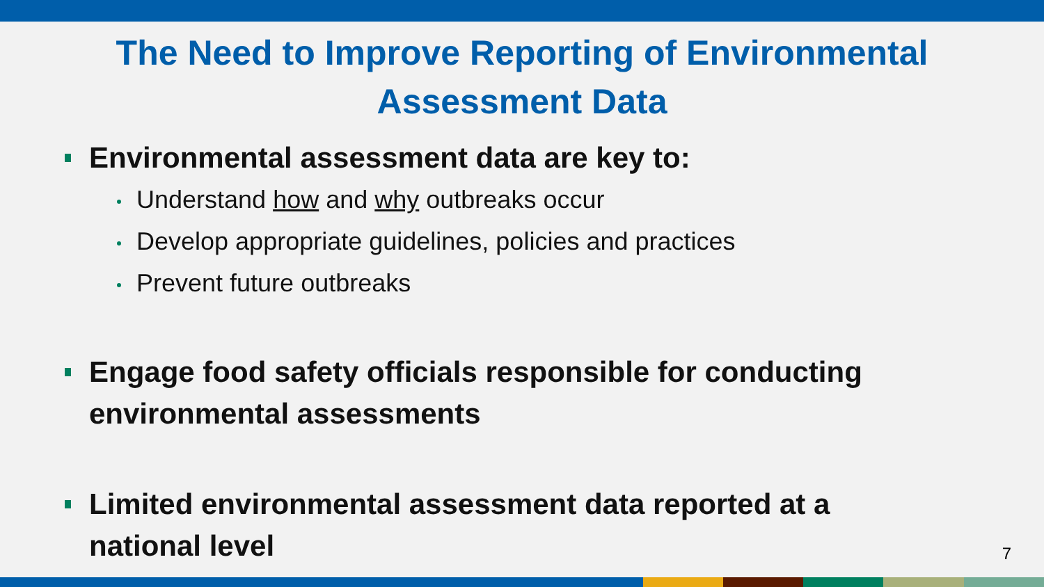The Need to Improve Reporting of Environmental
Assessment Data
Environmental assessment data are key to:
Understand how and why outbreaks occur
Develop appropriate guidelines, policies and practices
Prevent future outbreaks
Engage food safety officials responsible for conducting environmental assessments
Limited environmental assessment data reported at a national level
7